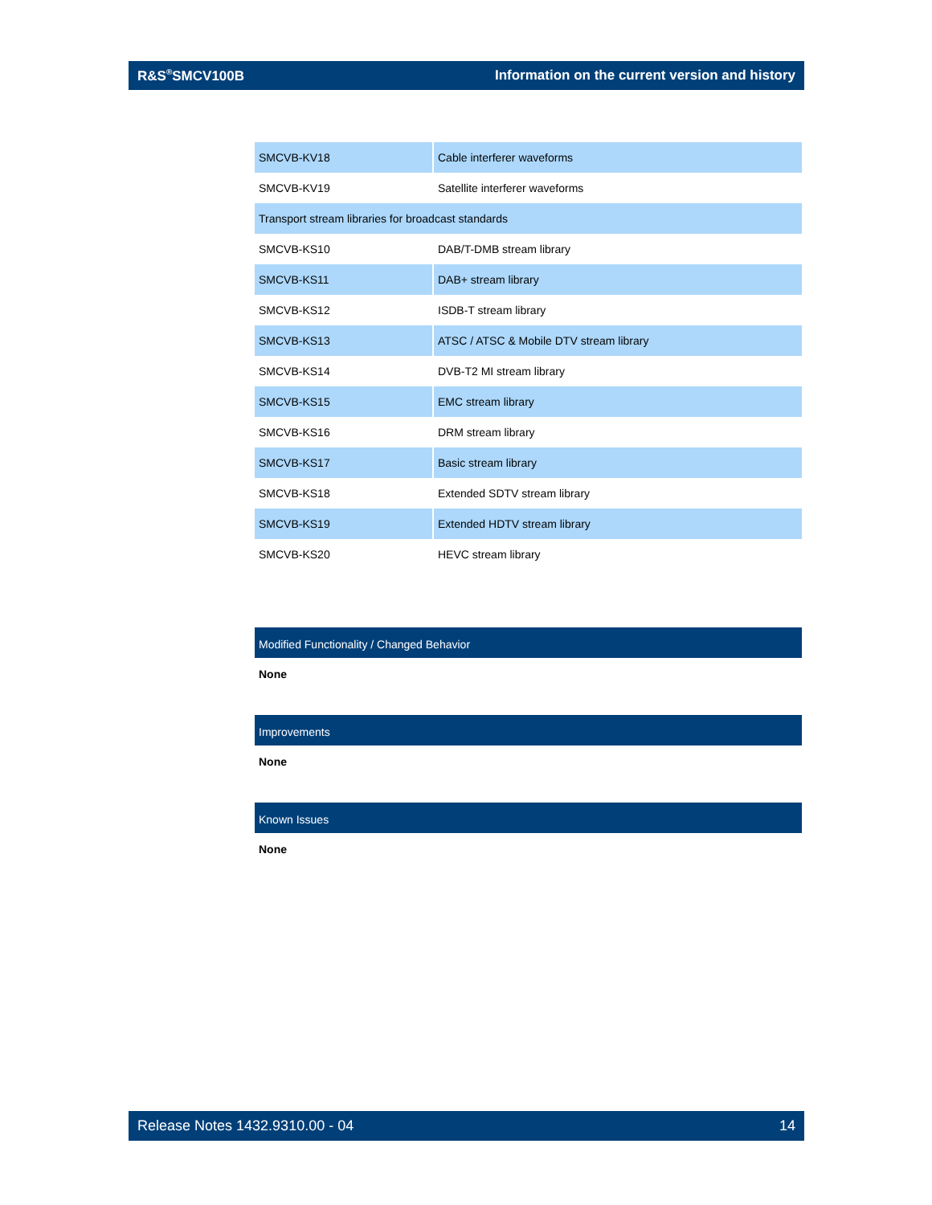R&S<sup>®</sup>SMCV100B Information on the current version and history
| SMCVB-KV18 | Cable interferer waveforms |
| SMCVB-KV19 | Satellite interferer waveforms |
| Transport stream libraries for broadcast standards | |
| SMCVB-KS10 | DAB/T-DMB stream library |
| SMCVB-KS11 | DAB+ stream library |
| SMCVB-KS12 | ISDB-T stream library |
| SMCVB-KS13 | ATSC / ATSC & Mobile DTV stream library |
| SMCVB-KS14 | DVB-T2 MI stream library |
| SMCVB-KS15 | EMC stream library |
| SMCVB-KS16 | DRM stream library |
| SMCVB-KS17 | Basic stream library |
| SMCVB-KS18 | Extended SDTV stream library |
| SMCVB-KS19 | Extended HDTV stream library |
| SMCVB-KS20 | HEVC stream library |
Modified Functionality / Changed Behavior
None
Improvements
None
Known Issues
None
Release Notes 1432.9310.00 - 04 14